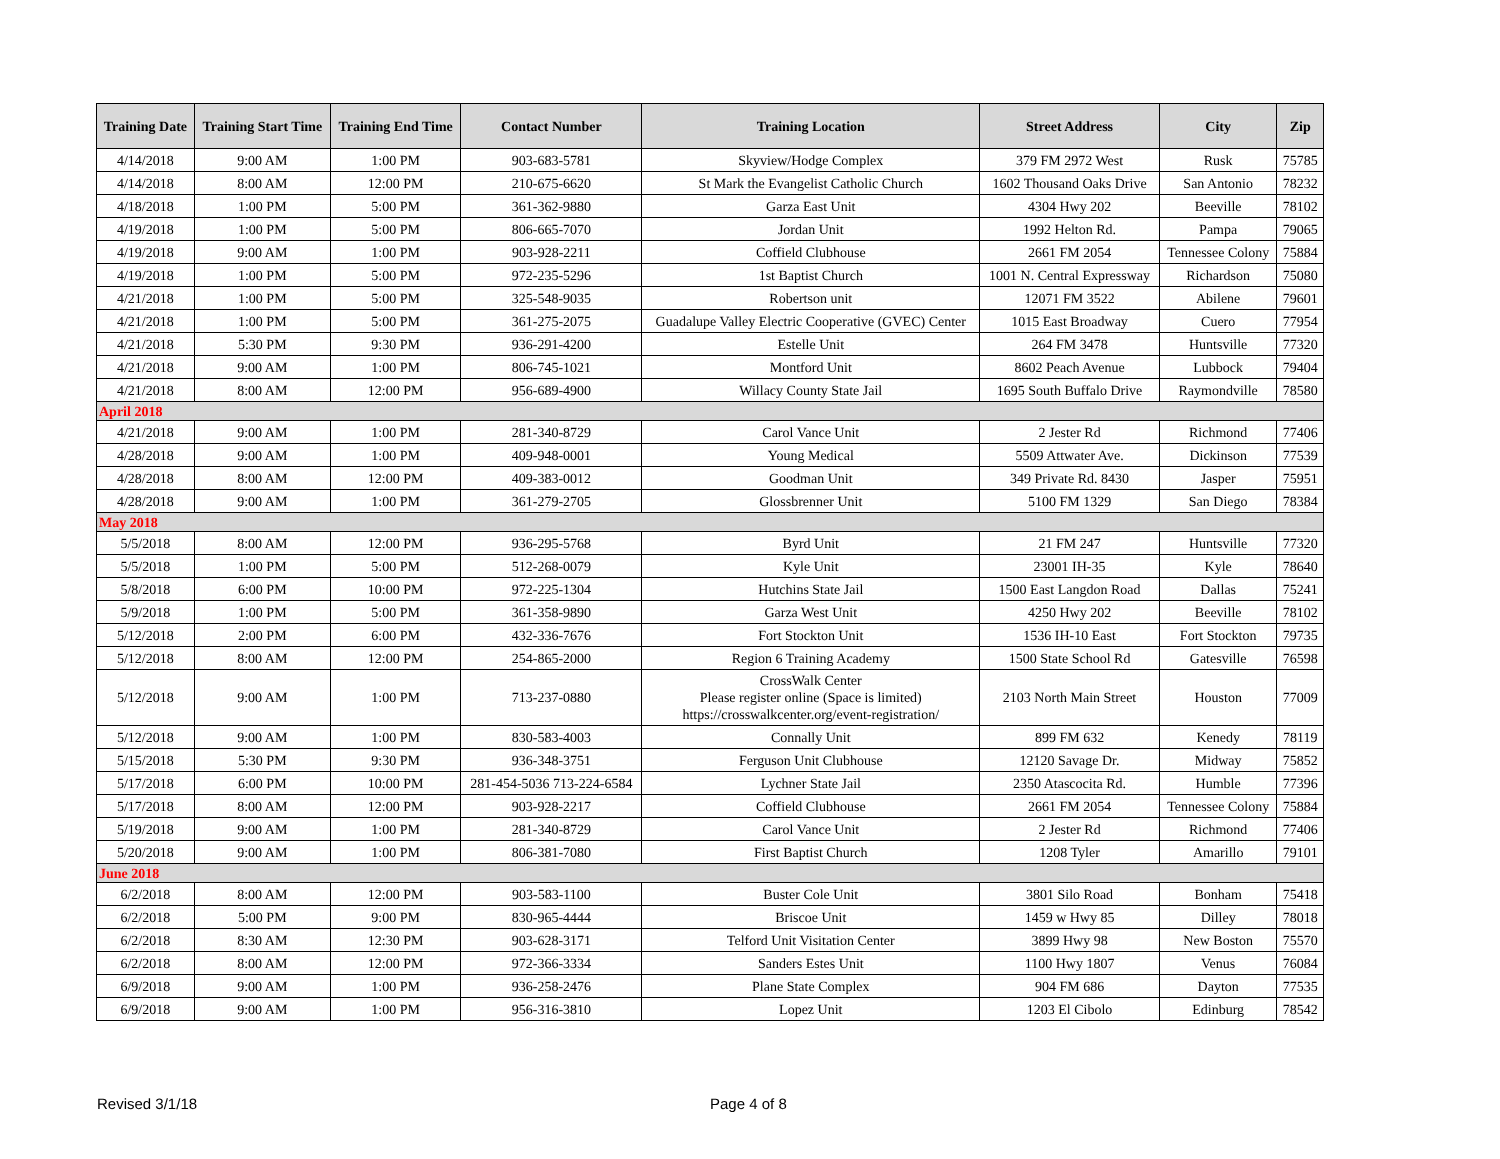| Training Date | Training Start Time | Training End Time | Contact Number | Training Location | Street Address | City | Zip |
| --- | --- | --- | --- | --- | --- | --- | --- |
| 4/14/2018 | 9:00 AM | 1:00 PM | 903-683-5781 | Skyview/Hodge Complex | 379 FM 2972 West | Rusk | 75785 |
| 4/14/2018 | 8:00 AM | 12:00 PM | 210-675-6620 | St Mark the Evangelist Catholic Church | 1602 Thousand Oaks Drive | San Antonio | 78232 |
| 4/18/2018 | 1:00 PM | 5:00 PM | 361-362-9880 | Garza East Unit | 4304 Hwy 202 | Beeville | 78102 |
| 4/19/2018 | 1:00 PM | 5:00 PM | 806-665-7070 | Jordan Unit | 1992 Helton Rd. | Pampa | 79065 |
| 4/19/2018 | 9:00 AM | 1:00 PM | 903-928-2211 | Coffield Clubhouse | 2661 FM 2054 | Tennessee Colony | 75884 |
| 4/19/2018 | 1:00 PM | 5:00 PM | 972-235-5296 | 1st Baptist Church | 1001 N. Central Expressway | Richardson | 75080 |
| 4/21/2018 | 1:00 PM | 5:00 PM | 325-548-9035 | Robertson unit | 12071 FM 3522 | Abilene | 79601 |
| 4/21/2018 | 1:00 PM | 5:00 PM | 361-275-2075 | Guadalupe Valley Electric Cooperative (GVEC) Center | 1015 East Broadway | Cuero | 77954 |
| 4/21/2018 | 5:30 PM | 9:30 PM | 936-291-4200 | Estelle Unit | 264 FM 3478 | Huntsville | 77320 |
| 4/21/2018 | 9:00 AM | 1:00 PM | 806-745-1021 | Montford Unit | 8602 Peach Avenue | Lubbock | 79404 |
| 4/21/2018 | 8:00 AM | 12:00 PM | 956-689-4900 | Willacy County State Jail | 1695 South Buffalo Drive | Raymondville | 78580 |
| April 2018 | | | | | | | |
| 4/21/2018 | 9:00 AM | 1:00 PM | 281-340-8729 | Carol Vance Unit | 2 Jester Rd | Richmond | 77406 |
| 4/28/2018 | 9:00 AM | 1:00 PM | 409-948-0001 | Young Medical | 5509 Attwater Ave. | Dickinson | 77539 |
| 4/28/2018 | 8:00 AM | 12:00 PM | 409-383-0012 | Goodman Unit | 349 Private Rd. 8430 | Jasper | 75951 |
| 4/28/2018 | 9:00 AM | 1:00 PM | 361-279-2705 | Glossbrenner Unit | 5100 FM 1329 | San Diego | 78384 |
| May 2018 | | | | | | | |
| 5/5/2018 | 8:00 AM | 12:00 PM | 936-295-5768 | Byrd Unit | 21 FM 247 | Huntsville | 77320 |
| 5/5/2018 | 1:00 PM | 5:00 PM | 512-268-0079 | Kyle Unit | 23001 IH-35 | Kyle | 78640 |
| 5/8/2018 | 6:00 PM | 10:00 PM | 972-225-1304 | Hutchins State Jail | 1500 East Langdon Road | Dallas | 75241 |
| 5/9/2018 | 1:00 PM | 5:00 PM | 361-358-9890 | Garza West Unit | 4250 Hwy 202 | Beeville | 78102 |
| 5/12/2018 | 2:00 PM | 6:00 PM | 432-336-7676 | Fort Stockton Unit | 1536 IH-10 East | Fort Stockton | 79735 |
| 5/12/2018 | 8:00 AM | 12:00 PM | 254-865-2000 | Region 6 Training Academy | 1500 State School Rd | Gatesville | 76598 |
| 5/12/2018 | 9:00 AM | 1:00 PM | 713-237-0880 | CrossWalk Center Please register online (Space is limited) https://crosswalkcenter.org/event-registration/ | 2103 North Main Street | Houston | 77009 |
| 5/12/2018 | 9:00 AM | 1:00 PM | 830-583-4003 | Connally Unit | 899 FM 632 | Kenedy | 78119 |
| 5/15/2018 | 5:30 PM | 9:30 PM | 936-348-3751 | Ferguson Unit Clubhouse | 12120 Savage Dr. | Midway | 75852 |
| 5/17/2018 | 6:00 PM | 10:00 PM | 281-454-5036 713-224-6584 | Lychner State Jail | 2350 Atascocita Rd. | Humble | 77396 |
| 5/17/2018 | 8:00 AM | 12:00 PM | 903-928-2217 | Coffield Clubhouse | 2661 FM 2054 | Tennessee Colony | 75884 |
| 5/19/2018 | 9:00 AM | 1:00 PM | 281-340-8729 | Carol Vance Unit | 2 Jester Rd | Richmond | 77406 |
| 5/20/2018 | 9:00 AM | 1:00 PM | 806-381-7080 | First Baptist Church | 1208 Tyler | Amarillo | 79101 |
| June 2018 | | | | | | | |
| 6/2/2018 | 8:00 AM | 12:00 PM | 903-583-1100 | Buster Cole Unit | 3801 Silo Road | Bonham | 75418 |
| 6/2/2018 | 5:00 PM | 9:00 PM | 830-965-4444 | Briscoe Unit | 1459 w Hwy 85 | Dilley | 78018 |
| 6/2/2018 | 8:30 AM | 12:30 PM | 903-628-3171 | Telford Unit Visitation Center | 3899 Hwy 98 | New Boston | 75570 |
| 6/2/2018 | 8:00 AM | 12:00 PM | 972-366-3334 | Sanders Estes Unit | 1100 Hwy 1807 | Venus | 76084 |
| 6/9/2018 | 9:00 AM | 1:00 PM | 936-258-2476 | Plane State Complex | 904 FM 686 | Dayton | 77535 |
| 6/9/2018 | 9:00 AM | 1:00 PM | 956-316-3810 | Lopez Unit | 1203 El Cibolo | Edinburg | 78542 |
Revised 3/1/18 Page 4 of 8